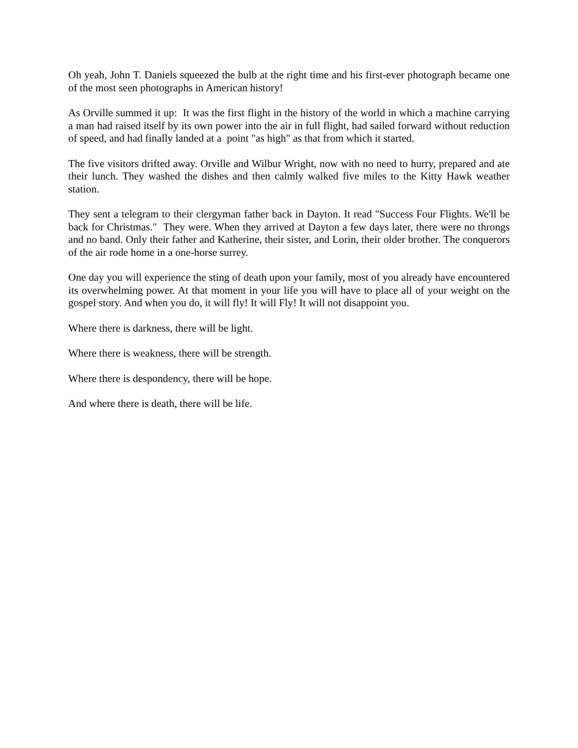Oh yeah, John T. Daniels squeezed the bulb at the right time and his first-ever photograph became one of the most seen photographs in American history!
As Orville summed it up: It was the first flight in the history of the world in which a machine carrying a man had raised itself by its own power into the air in full flight, had sailed forward without reduction of speed, and had finally landed at a point "as high" as that from which it started.
The five visitors drifted away. Orville and Wilbur Wright, now with no need to hurry, prepared and ate their lunch. They washed the dishes and then calmly walked five miles to the Kitty Hawk weather station.
They sent a telegram to their clergyman father back in Dayton. It read "Success Four Flights. We'll be back for Christmas." They were. When they arrived at Dayton a few days later, there were no throngs and no band. Only their father and Katherine, their sister, and Lorin, their older brother. The conquerors of the air rode home in a one-horse surrey.
One day you will experience the sting of death upon your family, most of you already have encountered its overwhelming power. At that moment in your life you will have to place all of your weight on the gospel story. And when you do, it will fly! It will Fly! It will not disappoint you.
Where there is darkness, there will be light.
Where there is weakness, there will be strength.
Where there is despondency, there will be hope.
And where there is death, there will be life.